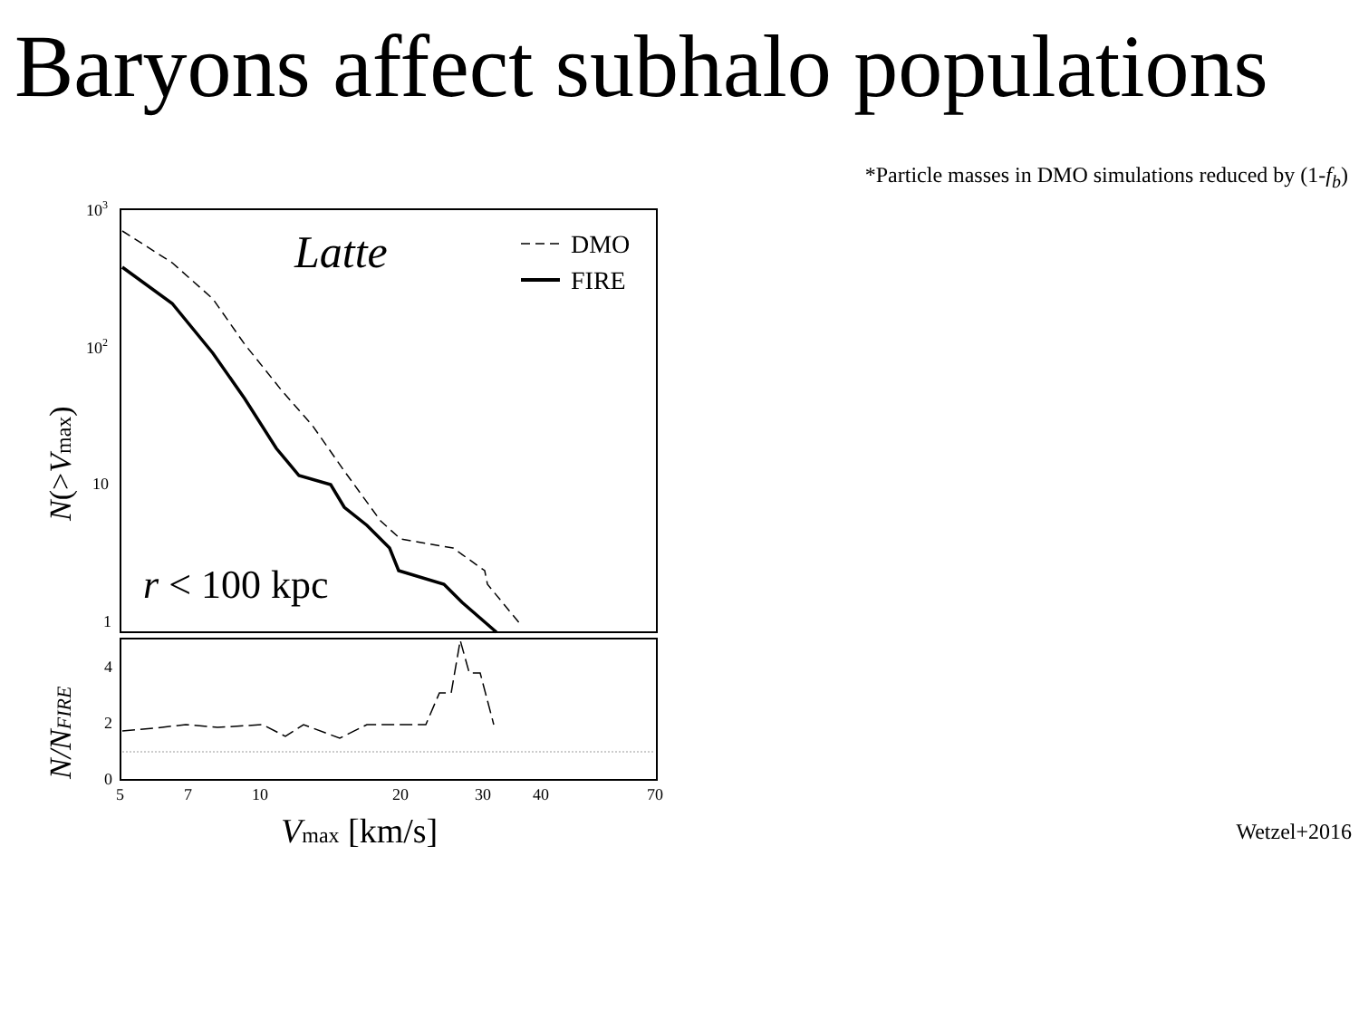Baryons affect subhalo populations
*Particle masses in DMO simulations reduced by (1-f<sub>b</sub>)
103
102
10
1
4
2
0
5
7
10
20
30
40
70
Vmax [km/s]
N(>Vmax)
N/NFIRE
Latte
DMO
FIRE
r < 100 kpc
Wetzel+2016